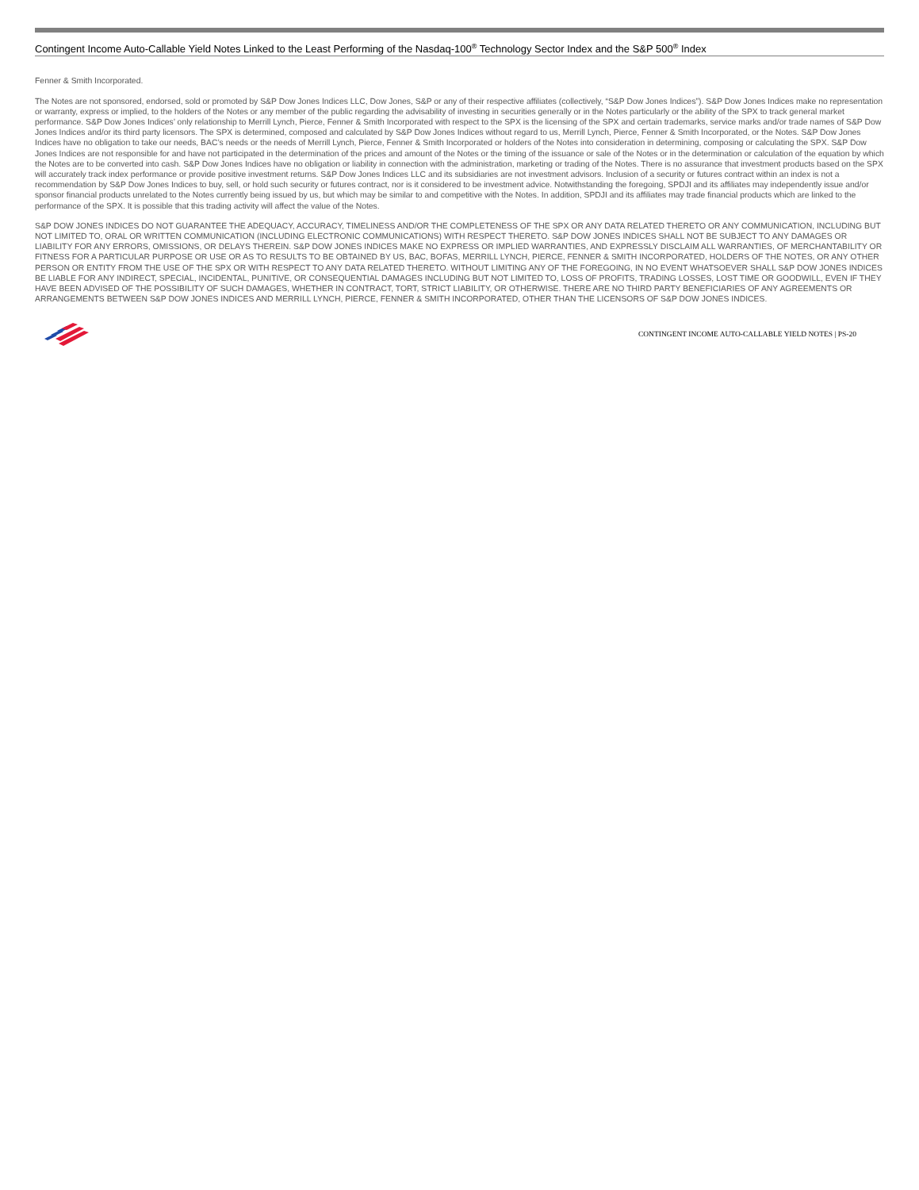Contingent Income Auto-Callable Yield Notes Linked to the Least Performing of the Nasdaq-100<sup>®</sup> Technology Sector Index and the S&P 500<sup>®</sup> Index
Fenner & Smith Incorporated.
The Notes are not sponsored, endorsed, sold or promoted by S&P Dow Jones Indices LLC, Dow Jones, S&P or any of their respective affiliates (collectively, “S&P Dow Jones Indices”). S&P Dow Jones Indices make no representation or warranty, express or implied, to the holders of the Notes or any member of the public regarding the advisability of investing in securities generally or in the Notes particularly or the ability of the SPX to track general market performance. S&P Dow Jones Indices’ only relationship to Merrill Lynch, Pierce, Fenner & Smith Incorporated with respect to the SPX is the licensing of the SPX and certain trademarks, service marks and/or trade names of S&P Dow Jones Indices and/or its third party licensors. The SPX is determined, composed and calculated by S&P Dow Jones Indices without regard to us, Merrill Lynch, Pierce, Fenner & Smith Incorporated, or the Notes. S&P Dow Jones Indices have no obligation to take our needs, BAC’s needs or the needs of Merrill Lynch, Pierce, Fenner & Smith Incorporated or holders of the Notes into consideration in determining, composing or calculating the SPX. S&P Dow Jones Indices are not responsible for and have not participated in the determination of the prices and amount of the Notes or the timing of the issuance or sale of the Notes or in the determination or calculation of the equation by which the Notes are to be converted into cash. S&P Dow Jones Indices have no obligation or liability in connection with the administration, marketing or trading of the Notes. There is no assurance that investment products based on the SPX will accurately track index performance or provide positive investment returns. S&P Dow Jones Indices LLC and its subsidiaries are not investment advisors. Inclusion of a security or futures contract within an index is not a recommendation by S&P Dow Jones Indices to buy, sell, or hold such security or futures contract, nor is it considered to be investment advice. Notwithstanding the foregoing, SPDJI and its affiliates may independently issue and/or sponsor financial products unrelated to the Notes currently being issued by us, but which may be similar to and competitive with the Notes. In addition, SPDJI and its affiliates may trade financial products which are linked to the performance of the SPX. It is possible that this trading activity will affect the value of the Notes.
S&P DOW JONES INDICES DO NOT GUARANTEE THE ADEQUACY, ACCURACY, TIMELINESS AND/OR THE COMPLETENESS OF THE SPX OR ANY DATA RELATED THERETO OR ANY COMMUNICATION, INCLUDING BUT NOT LIMITED TO, ORAL OR WRITTEN COMMUNICATION (INCLUDING ELECTRONIC COMMUNICATIONS) WITH RESPECT THERETO. S&P DOW JONES INDICES SHALL NOT BE SUBJECT TO ANY DAMAGES OR LIABILITY FOR ANY ERRORS, OMISSIONS, OR DELAYS THEREIN. S&P DOW JONES INDICES MAKE NO EXPRESS OR IMPLIED WARRANTIES, AND EXPRESSLY DISCLAIM ALL WARRANTIES, OF MERCHANTABILITY OR FITNESS FOR A PARTICULAR PURPOSE OR USE OR AS TO RESULTS TO BE OBTAINED BY US, BAC, BOFAS, MERRILL LYNCH, PIERCE, FENNER & SMITH INCORPORATED, HOLDERS OF THE NOTES, OR ANY OTHER PERSON OR ENTITY FROM THE USE OF THE SPX OR WITH RESPECT TO ANY DATA RELATED THERETO. WITHOUT LIMITING ANY OF THE FOREGOING, IN NO EVENT WHATSOEVER SHALL S&P DOW JONES INDICES BE LIABLE FOR ANY INDIRECT, SPECIAL, INCIDENTAL, PUNITIVE, OR CONSEQUENTIAL DAMAGES INCLUDING BUT NOT LIMITED TO, LOSS OF PROFITS, TRADING LOSSES, LOST TIME OR GOODWILL, EVEN IF THEY HAVE BEEN ADVISED OF THE POSSIBILITY OF SUCH DAMAGES, WHETHER IN CONTRACT, TORT, STRICT LIABILITY, OR OTHERWISE. THERE ARE NO THIRD PARTY BENEFICIARIES OF ANY AGREEMENTS OR ARRANGEMENTS BETWEEN S&P DOW JONES INDICES AND MERRILL LYNCH, PIERCE, FENNER & SMITH INCORPORATED, OTHER THAN THE LICENSORS OF S&P DOW JONES INDICES.
CONTINGENT INCOME AUTO-CALLABLE YIELD NOTES | PS-20